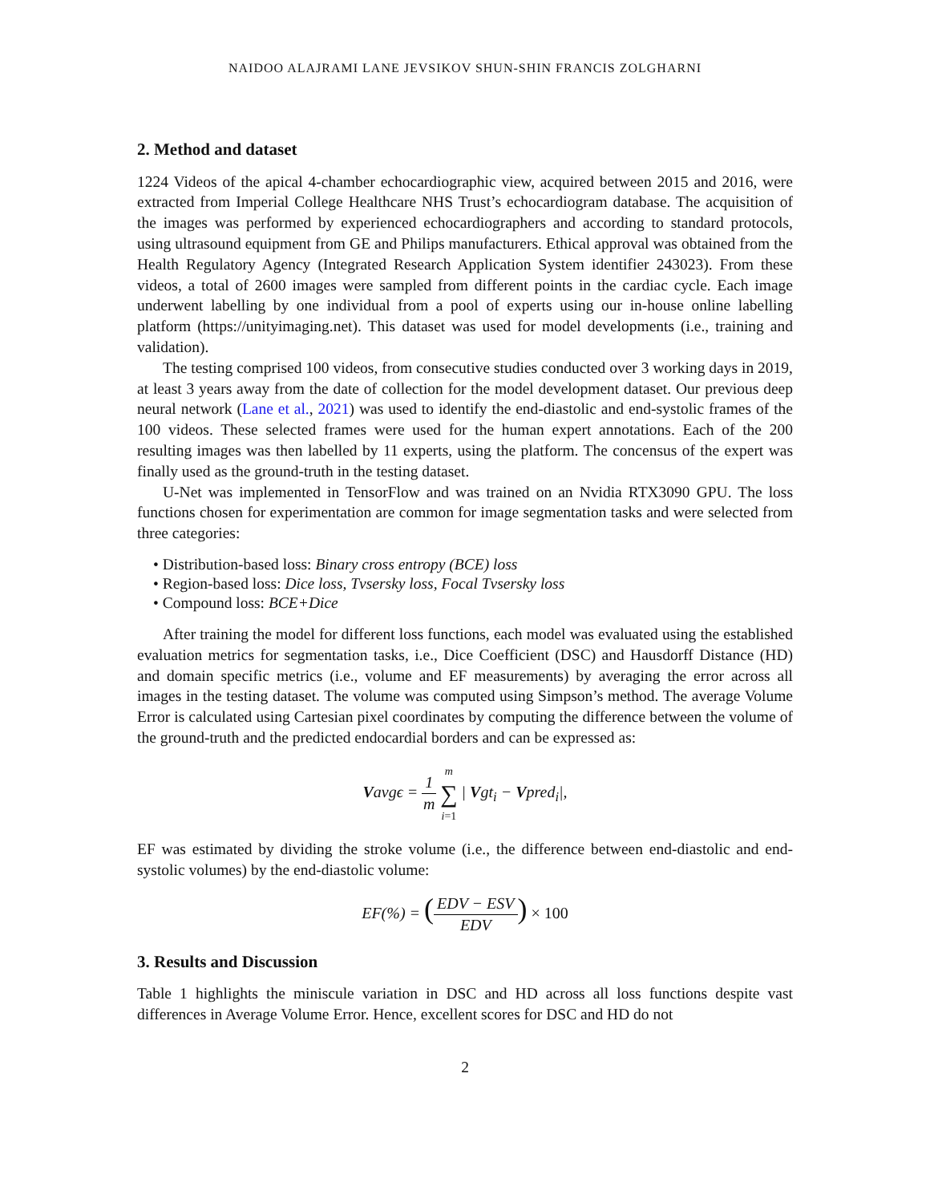NAIDOO ALAJRAMI LANE JEVSIKOV SHUN-SHIN FRANCIS ZOLGHARNI
2. Method and dataset
1224 Videos of the apical 4-chamber echocardiographic view, acquired between 2015 and 2016, were extracted from Imperial College Healthcare NHS Trust’s echocardiogram database. The acquisition of the images was performed by experienced echocardiographers and according to standard protocols, using ultrasound equipment from GE and Philips manufacturers. Ethical approval was obtained from the Health Regulatory Agency (Integrated Research Application System identifier 243023). From these videos, a total of 2600 images were sampled from different points in the cardiac cycle. Each image underwent labelling by one individual from a pool of experts using our in-house online labelling platform (https://unityimaging.net). This dataset was used for model developments (i.e., training and validation).
The testing comprised 100 videos, from consecutive studies conducted over 3 working days in 2019, at least 3 years away from the date of collection for the model development dataset. Our previous deep neural network (Lane et al., 2021) was used to identify the end-diastolic and end-systolic frames of the 100 videos. These selected frames were used for the human expert annotations. Each of the 200 resulting images was then labelled by 11 experts, using the platform. The concensus of the expert was finally used as the ground-truth in the testing dataset.
U-Net was implemented in TensorFlow and was trained on an Nvidia RTX3090 GPU. The loss functions chosen for experimentation are common for image segmentation tasks and were selected from three categories:
• Distribution-based loss: Binary cross entropy (BCE) loss
• Region-based loss: Dice loss, Tvsersky loss, Focal Tvsersky loss
• Compound loss: BCE+Dice
After training the model for different loss functions, each model was evaluated using the established evaluation metrics for segmentation tasks, i.e., Dice Coefficient (DSC) and Hausdorff Distance (HD) and domain specific metrics (i.e., volume and EF measurements) by averaging the error across all images in the testing dataset. The volume was computed using Simpson’s method. The average Volume Error is calculated using Cartesian pixel coordinates by computing the difference between the volume of the ground-truth and the predicted endocardial borders and can be expressed as:
Vavgϵ = 1 m m ∑ i=1 | Vgt<sub>i</sub> − Vpred<sub>i</sub>|,
EF was estimated by dividing the stroke volume (i.e., the difference between end-diastolic and end-systolic volumes) by the end-diastolic volume:
EF(%) = (EDV − ESV EDV) × 100
3. Results and Discussion
Table 1 highlights the miniscule variation in DSC and HD across all loss functions despite vast differences in Average Volume Error. Hence, excellent scores for DSC and HD do not
2